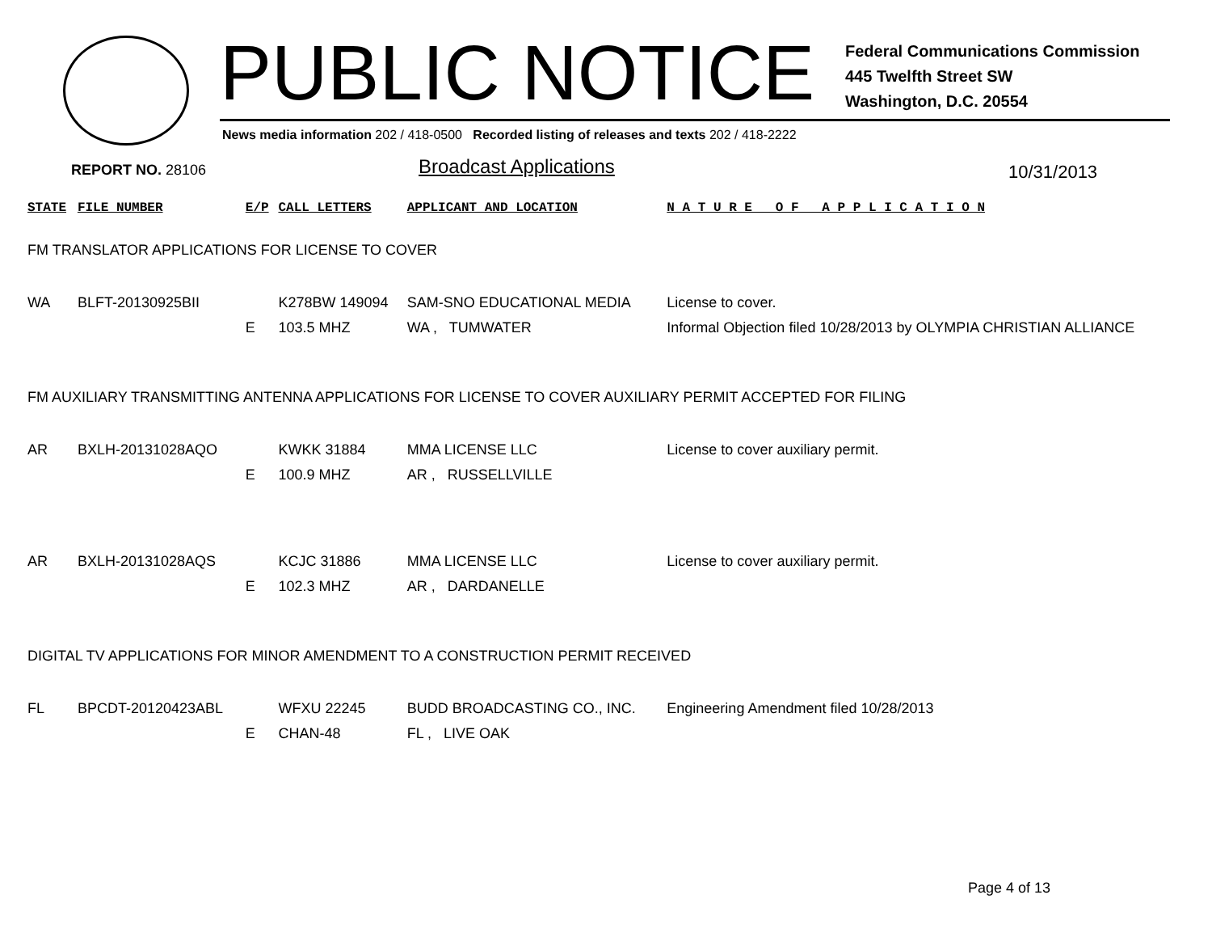PUBLIC NOTICE
Federal Communications Commission
445 Twelfth Street SW
Washington, D.C. 20554
News media information 202 / 418-0500 Recorded listing of releases and texts 202 / 418-2222
REPORT NO. 28106 Broadcast Applications 10/31/2013
| STATE | FILE NUMBER | E/P | CALL LETTERS | APPLICANT AND LOCATION | N A T U R E O F A P P L I C A T I O N |
| --- | --- | --- | --- | --- | --- |
| FM TRANSLATOR APPLICATIONS FOR LICENSE TO COVER | | | | | |
| WA | BLFT-20130925BII | E | K278BW 149094 103.5 MHZ | SAM-SNO EDUCATIONAL MEDIA WA , TUMWATER | License to cover. Informal Objection filed 10/28/2013 by OLYMPIA CHRISTIAN ALLIANCE |
| FM AUXILIARY TRANSMITTING ANTENNA APPLICATIONS FOR LICENSE TO COVER AUXILIARY PERMIT ACCEPTED FOR FILING | | | | | |
| AR | BXLH-20131028AQO | E | KWKK 31884 100.9 MHZ | MMA LICENSE LLC AR , RUSSELLVILLE | License to cover auxiliary permit. |
| AR | BXLH-20131028AQS | E | KCJC 31886 102.3 MHZ | MMA LICENSE LLC AR , DARDANELLE | License to cover auxiliary permit. |
| DIGITAL TV APPLICATIONS FOR MINOR AMENDMENT TO A CONSTRUCTION PERMIT RECEIVED | | | | | |
| FL | BPCDT-20120423ABL | E | WFXU 22245 CHAN-48 | BUDD BROADCASTING CO., INC. FL , LIVE OAK | Engineering Amendment filed 10/28/2013 |
Page 4 of 13